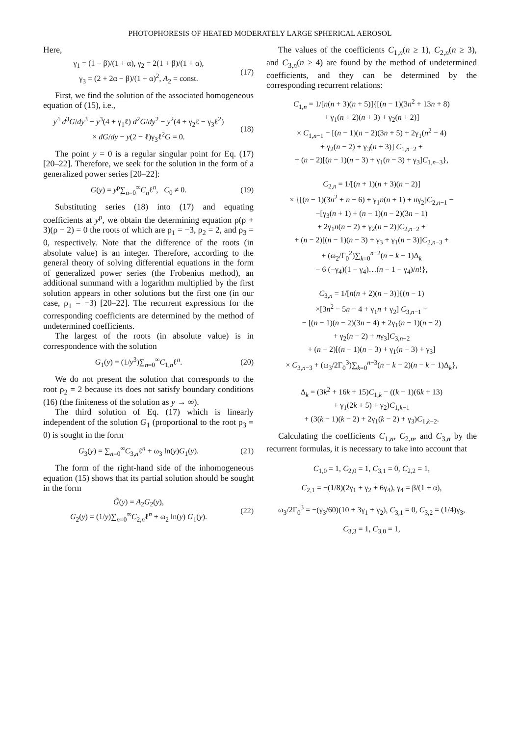PHOTOPHORESIS OF HEATED MODERATELY LARGE SPHERICAL AEROSOL
Here,
γ<sub>1</sub> = (1 − β)/(1 + α), γ<sub>2</sub> = 2(1 + β)/(1 + α),
γ<sub>3</sub> = (2 + 2α − β)/(1 + α)<sup>2</sup>, A<sub>2</sub> = const.
(17)
First, we find the solution of the associated homogeneous equation of (15), i.e.,
y<sup>4</sup> d<sup>3</sup>G/dy<sup>3</sup> + y<sup>3</sup>(4 + γ<sub>1</sub>ℓ) d<sup>2</sup>G/dy<sup>2</sup> − y<sup>2</sup>(4 + γ<sub>2</sub>ℓ − γ<sub>3</sub>ℓ<sup>2</sup>)
× dG/dy − y(2 − ℓ)γ<sub>3</sub>ℓ<sup>2</sup>G = 0.
(18)
The point y = 0 is a regular singular point for Eq. (17) [20–22]. Therefore, we seek for the solution in the form of a generalized power series [20–22]:
G(y) = y<sup>ρ</sup>∑<sub>n=0</sub><sup>∞</sup>C<sub>n</sub>ℓ<sup>n</sup>, C<sub>0</sub> ≠ 0. (19)
Substituting series (18) into (17) and equating coefficients at y<sup>ρ</sup>, we obtain the determining equation ρ(ρ + 3)(ρ − 2) = 0 the roots of which are ρ<sub>1</sub> = −3, ρ<sub>2</sub> = 2, and ρ<sub>3</sub> = 0, respectively. Note that the difference of the roots (in absolute value) is an integer. Therefore, according to the general theory of solving differential equations in the form of generalized power series (the Frobenius method), an additional summand with a logarithm multiplied by the first solution appears in other solutions but the first one (in our case, ρ<sub>1</sub> = −3) [20–22]. The recurrent expressions for the corresponding coefficients are determined by the method of undetermined coefficients.
The largest of the roots (in absolute value) is in correspondence with the solution
G<sub>1</sub>(y) = (1/y<sup>3</sup>)∑<sub>n=0</sub><sup>∞</sup>C<sub>1,n</sub>ℓ<sup>n</sup>. (20)
We do not present the solution that corresponds to the root ρ<sub>2</sub> = 2 because its does not satisfy boundary conditions (16) (the finiteness of the solution as y → ∞).
The third solution of Eq. (17) which is linearly independent of the solution G<sub>1</sub> (proportional to the root ρ<sub>3</sub> = 0) is sought in the form
G<sub>3</sub>(y) = ∑<sub>n=0</sub><sup>∞</sup>C<sub>3,n</sub>ℓ<sup>n</sup> + ω<sub>3</sub> ln(y)G<sub>1</sub>(y).
(21)
The form of the right-hand side of the inhomogeneous equation (15) shows that its partial solution should be sought in the form
G̃(y) = A<sub>2</sub>G<sub>2</sub>(y),
G<sub>2</sub>(y) = (1/y)∑<sub>n=0</sub><sup>∞</sup>C<sub>2,n</sub>ℓ<sup>n</sup> + ω<sub>2</sub> ln(y) G<sub>1</sub>(y).
(22)
The values of the coefficients C<sub>1,n</sub>(n ≥ 1), C<sub>2,n</sub>(n ≥ 3), and C<sub>3,n</sub>(n ≥ 4) are found by the method of undetermined coefficients, and they can be determined by the corresponding recurrent relations:
C<sub>1,n</sub> = 1/[n(n + 3)(n + 5)]{[(n − 1)(3n<sup>2</sup> + 13n + 8)
+ γ<sub>1</sub>(n + 2)(n + 3) + γ<sub>2</sub>(n + 2)]
× C<sub>1,n−1</sub> − [(n − 1)(n − 2)(3n + 5) + 2γ<sub>1</sub>(n<sup>2</sup> − 4)
+ γ<sub>2</sub>(n − 2) + γ<sub>3</sub>(n + 3)] C<sub>1,n−2</sub> +
+ (n − 2)[(n − 1)(n − 3) + γ<sub>1</sub>(n − 3) + γ<sub>3</sub>]C<sub>1,n−3</sub>},
C<sub>2,n</sub> = 1/[(n + 1)(n + 3)(n − 2)]
× {[(n − 1)(3n<sup>2</sup> + n − 6) + γ<sub>1</sub>n(n + 1) + nγ<sub>2</sub>]C<sub>2,n−1</sub> −
−[γ<sub>3</sub>(n + 1) + (n − 1)(n − 2)(3n − 1)
+ 2γ<sub>1</sub>n(n − 2) + γ<sub>2</sub>(n − 2)]C<sub>2,n−2</sub> +
+ (n − 2)[(n − 1)(n − 3) + γ<sub>3</sub> + γ<sub>1</sub>(n − 3)]C<sub>2,n−3</sub> +
+ (ω<sub>2</sub>/Γ<sub>0</sub><sup>2</sup>)∑<sub>k=0</sub><sup>n−2</sup>(n − k − 1)Δ<sub>k</sub>
− 6 (−γ<sub>4</sub>)(1 − γ<sub>4</sub>)…(n − 1 − γ<sub>4</sub>)/n!},
C<sub>3,n</sub> = 1/[n(n + 2)(n − 3)]{(n − 1)
×[3n<sup>2</sup> − 5n − 4 + γ<sub>1</sub>n + γ<sub>2</sub>] C<sub>3,n−1</sub> −
− [(n − 1)(n − 2)(3n − 4) + 2γ<sub>1</sub>(n − 1)(n − 2)
+ γ<sub>2</sub>(n − 2) + nγ<sub>3</sub>]C<sub>3,n−2</sub>
+ (n − 2)[(n − 1)(n − 3) + γ<sub>1</sub>(n − 3) + γ<sub>3</sub>]
× C<sub>3,n−3</sub> + (ω<sub>3</sub>/2Γ<sub>0</sub><sup>3</sup>)∑<sub>k=0</sub><sup>n−3</sup>(n − k − 2)(n − k − 1)Δ<sub>k</sub>},
Δ<sub>k</sub> = (3k<sup>2</sup> + 16k + 15)C<sub>1,k</sub> − ((k − 1)(6k + 13)
+ γ<sub>1</sub>(2k + 5) + γ<sub>2</sub>)C<sub>1,k−1</sub>
+ (3(k − 1)(k − 2) + 2γ<sub>1</sub>(k − 2) + γ<sub>3</sub>)C<sub>1,k−2</sub>.
Calculating the coefficients C<sub>1,n</sub>, C<sub>2,n</sub>, and C<sub>3,n</sub> by the recurrent formulas, it is necessary to take into account that
C<sub>1,0</sub> = 1, C<sub>2,0</sub> = 1, C<sub>3,1</sub> = 0, C<sub>2,2</sub> = 1,
C<sub>2,1</sub> = −(1/8)(2γ<sub>1</sub> + γ<sub>2</sub> + 6γ<sub>4</sub>), γ<sub>4</sub> = β/(1 + α),
ω<sub>3</sub>/2Γ<sub>0</sub><sup>3</sup> = −(γ<sub>3</sub>/60)(10 + 3γ<sub>1</sub> + γ<sub>2</sub>), C<sub>3,1</sub> = 0, C<sub>3,2</sub> = (1/4)γ<sub>3</sub>,
C<sub>3,3</sub> = 1, C<sub>3,0</sub> = 1,